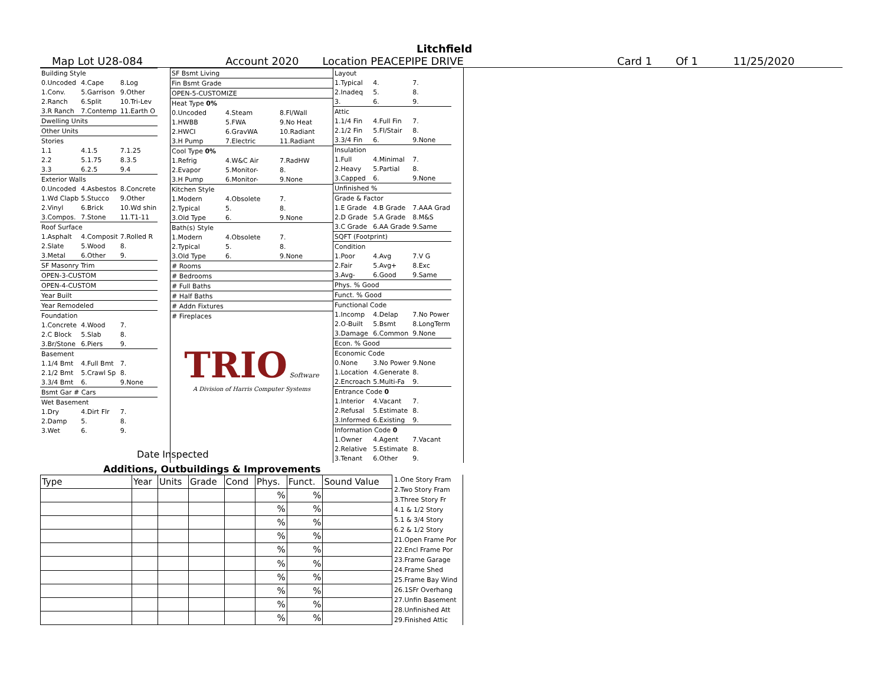Litchfield
Map Lot U28-084 Account 2020 Location PEACEPIPE DRIVE Card 1 Of 1 11/25/2020
| Building Style | | |
| 0.Uncoded | 4.Cape | 8.Log |
| 1.Conv. | 5.Garrison | 9.Other |
| 2.Ranch | 6.Split | 10.Tri-Lev |
| 3.R Ranch | 7.Contemp | 11.Earth O |
| Dwelling Units | | |
| Other Units | | |
| Stories | | |
| 1.1 | 4.1.5 | 7.1.25 |
| 2.2 | 5.1.75 | 8.3.5 |
| 3.3 | 6.2.5 | 9.4 |
| Exterior Walls | | |
| 0.Uncoded | 4.Asbestos | 8.Concrete |
| 1.Wd Clapb | 5.Stucco | 9.Other |
| 2.Vinyl | 6.Brick | 10.Wd shin |
| 3.Compos. | 7.Stone | 11.T1-11 |
| Roof Surface | | |
| 1.Asphalt | 4.Composit | 7.Rolled R |
| 2.Slate | 5.Wood | 8. |
| 3.Metal | 6.Other | 9. |
| SF Masonry Trim | | |
| OPEN-3-CUSTOM | | |
| OPEN-4-CUSTOM | | |
| Year Built | | |
| Year Remodeled | | |
| Foundation | | |
| 1.Concrete | 4.Wood | 7. |
| 2.C Block | 5.Slab | 8. |
| 3.Br/Stone | 6.Piers | 9. |
| Basement | | |
| 1.1/4 Bmt | 4.Full Bmt | 7. |
| 2.1/2 Bmt | 5.Crawl Sp | 8. |
| 3.3/4 Bmt | 6. | 9.None |
| Bsmt Gar # Cars | | |
| Wet Basement | | |
| 1.Dry | 4.Dirt Flr | 7. |
| 2.Damp | 5. | 8. |
| 3.Wet | 6. | 9. |
| SF Bsmt Living | | |
| Fin Bsmt Grade | | |
| OPEN-5-CUSTOMIZE | | |
| Heat Type 0% | | |
| 0.Uncoded | 4.Steam | 8.Fl/Wall |
| 1.HWBB | 5.FWA | 9.No Heat |
| 2.HWCI | 6.GravWA | 10.Radiant |
| 3.H Pump | 7.Electric | 11.Radiant |
| Cool Type 0% | | |
| 1.Refrig | 4.W&C Air | 7.RadHW |
| 2.Evapor | 5.Monitor- | 8. |
| 3.H Pump | 6.Monitor- | 9.None |
| Kitchen Style | | |
| 1.Modern | 4.Obsolete | 7. |
| 2.Typical | 5. | 8. |
| 3.Old Type | 6. | 9.None |
| Bath(s) Style | | |
| 1.Modern | 4.Obsolete | 7. |
| 2.Typical | 5. | 8. |
| 3.Old Type | 6. | 9.None |
| # Rooms | | |
| # Bedrooms | | |
| # Full Baths | | |
| # Half Baths | | |
| # Addn Fixtures | | |
| # Fireplaces | | |
TRIO Software
A Division of Harris Computer Systems
| Layout | | |
| 1.Typical | 4. | 7. |
| 2.Inadeq | 5. | 8. |
| 3. | 6. | 9. |
| Attic | | |
| 1.1/4 Fin | 4.Full Fin | 7. |
| 2.1/2 Fin | 5.Fl/Stair | 8. |
| 3.3/4 Fin | 6. | 9.None |
| Insulation | | |
| 1.Full | 4.Minimal | 7. |
| 2.Heavy | 5.Partial | 8. |
| 3.Capped | 6. | 9.None |
| Unfinished % | | |
| Grade & Factor | | |
| 1.E Grade | 4.B Grade | 7.AAA Grad |
| 2.D Grade | 5.A Grade | 8.M&S |
| 3.C Grade | 6.AA Grade | 9.Same |
| SQFT (Footprint) | | |
| Condition | | |
| 1.Poor | 4.Avg | 7.V G |
| 2.Fair | 5.Avg+ | 8.Exc |
| 3.Avg- | 6.Good | 9.Same |
| Phys. % Good | | |
| Funct. % Good | | |
| Functional Code | | |
| 1.Incomp | 4.Delap | 7.No Power |
| 2.O-Built | 5.Bsmt | 8.LongTerm |
| 3.Damage | 6.Common | 9.None |
| Econ. % Good | | |
| Economic Code | | |
| 0.None | 3.No Power | 9.None |
| 1.Location | 4.Generate | 8. |
| 2.Encroach | 5.Multi-Fa | 9. |
| Entrance Code 0 | | |
| 1.Interior | 4.Vacant | 7. |
| 2.Refusal | 5.Estimate | 8. |
| 3.Informed | 6.Existing | 9. |
| Information Code 0 | | |
| 1.Owner | 4.Agent | 7.Vacant |
| 2.Relative | 5.Estimate | 8. |
| 3.Tenant | 6.Other | 9. |
Date Inspected
Additions, Outbuildings & Improvements
| Type | Year | Units | Grade | Cond | Phys. | Funct. | Sound Value |
| | | | | | % | % | |
| | | | | | % | % | |
| | | | | | % | % | |
| | | | | | % | % | |
| | | | | | % | % | |
| | | | | | % | % | |
| | | | | | % | % | |
| | | | | | % | % | |
| | | | | | % | % | |
| | | | | | % | % | |
1.One Story Fram
2.Two Story Fram
3.Three Story Fr
4.1 & 1/2 Story
5.1 & 3/4 Story
6.2 & 1/2 Story
21.Open Frame Por
22.Encl Frame Por
23.Frame Garage
24.Frame Shed
25.Frame Bay Wind
26.1SFr Overhang
27.Unfin Basement
28.Unfinished Att
29.Finished Attic